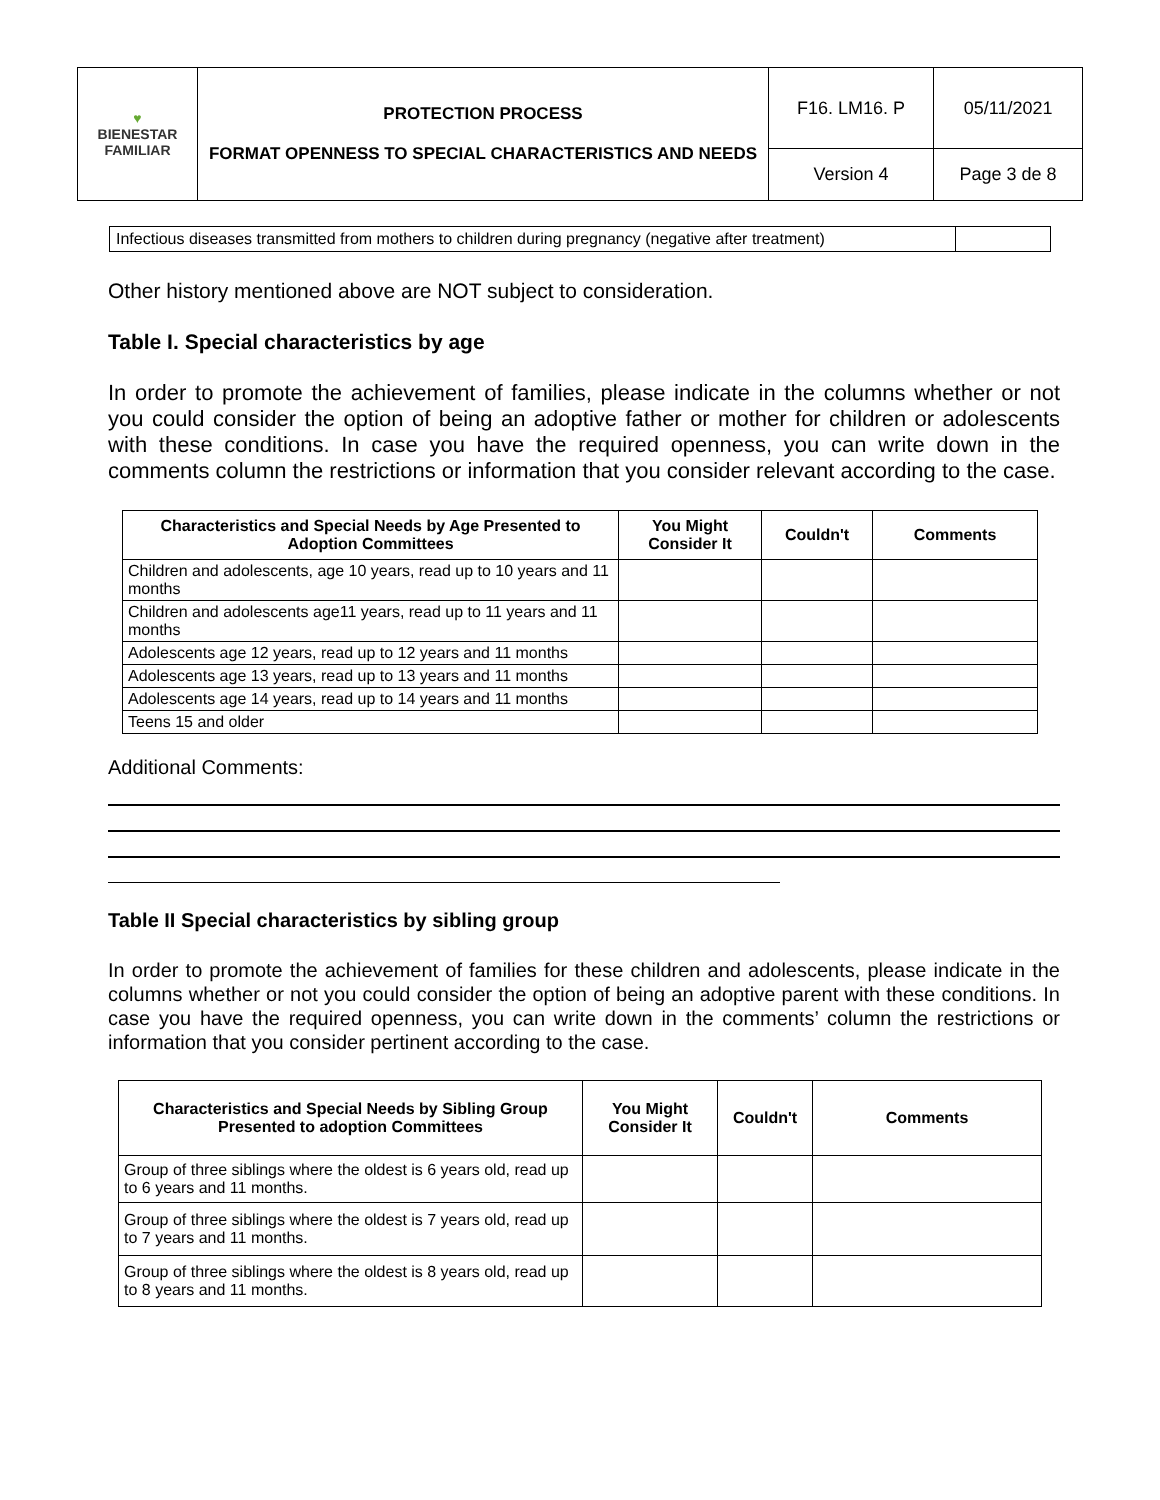| ♥ BIENESTAR FAMILIAR | PROTECTION PROCESS FORMAT OPENNESS TO SPECIAL CHARACTERISTICS AND NEEDS | F16. LM16. P | 05/11/2021 |
| | | Version 4 | Page 3 de 8 |
| Infectious diseases transmitted from mothers to children during pregnancy (negative after treatment) | |
Other history mentioned above are NOT subject to consideration.
Table I. Special characteristics by age
In order to promote the achievement of families, please indicate in the columns whether or not you could consider the option of being an adoptive father or mother for children or adolescents with these conditions. In case you have the required openness, you can write down in the comments column the restrictions or information that you consider relevant according to the case.
| Characteristics and Special Needs by Age Presented to Adoption Committees | You Might Consider It | Couldn't | Comments |
| --- | --- | --- | --- |
| Children and adolescents, age 10 years, read up to 10 years and 11 months | | | |
| Children and adolescents age11 years, read up to 11 years and 11 months | | | |
| Adolescents age 12 years, read up to 12 years and 11 months | | | |
| Adolescents age 13 years, read up to 13 years and 11 months | | | |
| Adolescents age 14 years, read up to 14 years and 11 months | | | |
| Teens 15 and older | | | |
Additional Comments:
Table II Special characteristics by sibling group
In order to promote the achievement of families for these children and adolescents, please indicate in the columns whether or not you could consider the option of being an adoptive parent with these conditions. In case you have the required openness, you can write down in the comments’ column the restrictions or information that you consider pertinent according to the case.
| Characteristics and Special Needs by Sibling Group Presented to adoption Committees | You Might Consider It | Couldn't | Comments |
| --- | --- | --- | --- |
| Group of three siblings where the oldest is 6 years old, read up to 6 years and 11 months. | | | |
| Group of three siblings where the oldest is 7 years old, read up to 7 years and 11 months. | | | |
| Group of three siblings where the oldest is 8 years old, read up to 8 years and 11 months. | | | |